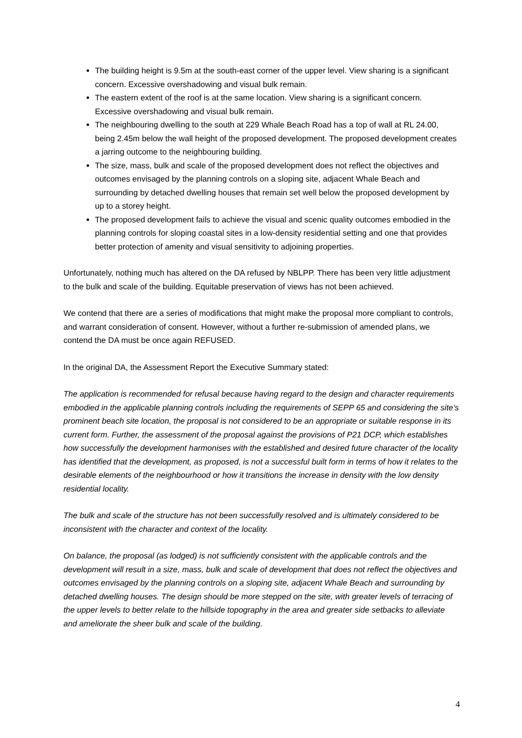The building height is 9.5m at the south-east corner of the upper level. View sharing is a significant concern. Excessive overshadowing and visual bulk remain.
The eastern extent of the roof is at the same location. View sharing is a significant concern. Excessive overshadowing and visual bulk remain.
The neighbouring dwelling to the south at 229 Whale Beach Road has a top of wall at RL 24.00, being 2.45m below the wall height of the proposed development. The proposed development creates a jarring outcome to the neighbouring building.
The size, mass, bulk and scale of the proposed development does not reflect the objectives and outcomes envisaged by the planning controls on a sloping site, adjacent Whale Beach and surrounding by detached dwelling houses that remain set well below the proposed development by up to a storey height.
The proposed development fails to achieve the visual and scenic quality outcomes embodied in the planning controls for sloping coastal sites in a low-density residential setting and one that provides better protection of amenity and visual sensitivity to adjoining properties.
Unfortunately, nothing much has altered on the DA refused by NBLPP. There has been very little adjustment to the bulk and scale of the building. Equitable preservation of views has not been achieved.
We contend that there are a series of modifications that might make the proposal more compliant to controls, and warrant consideration of consent. However, without a further re-submission of amended plans, we contend the DA must be once again REFUSED.
In the original DA, the Assessment Report the Executive Summary stated:
The application is recommended for refusal because having regard to the design and character requirements embodied in the applicable planning controls including the requirements of SEPP 65 and considering the site’s prominent beach site location, the proposal is not considered to be an appropriate or suitable response in its current form. Further, the assessment of the proposal against the provisions of P21 DCP, which establishes how successfully the development harmonises with the established and desired future character of the locality has identified that the development, as proposed, is not a successful built form in terms of how it relates to the desirable elements of the neighbourhood or how it transitions the increase in density with the low density residential locality.
The bulk and scale of the structure has not been successfully resolved and is ultimately considered to be inconsistent with the character and context of the locality.
On balance, the proposal (as lodged) is not sufficiently consistent with the applicable controls and the development will result in a size, mass, bulk and scale of development that does not reflect the objectives and outcomes envisaged by the planning controls on a sloping site, adjacent Whale Beach and surrounding by detached dwelling houses. The design should be more stepped on the site, with greater levels of terracing of the upper levels to better relate to the hillside topography in the area and greater side setbacks to alleviate and ameliorate the sheer bulk and scale of the building.
4